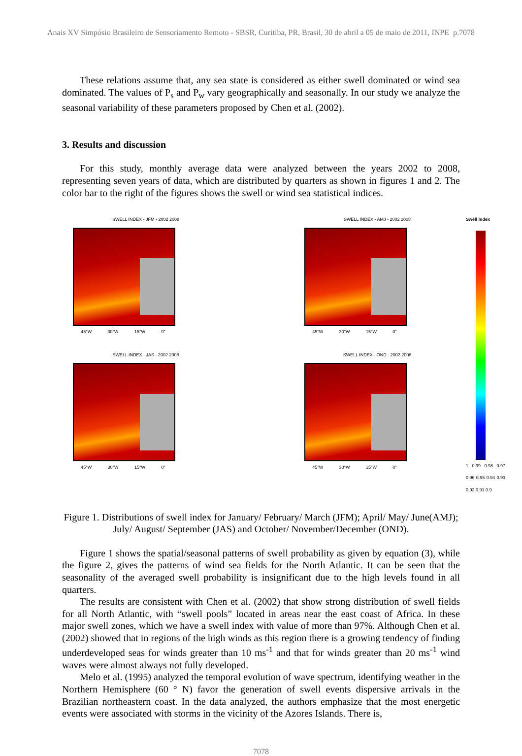Anais XV Simpósio Brasileiro de Sensoriamento Remoto - SBSR, Curitiba, PR, Brasil, 30 de abril a 05 de maio de 2011, INPE p.7078
These relations assume that, any sea state is considered as either swell dominated or wind sea dominated. The values of P<sub>s</sub> and P<sub>w</sub> vary geographically and seasonally. In our study we analyze the seasonal variability of these parameters proposed by Chen et al. (2002).
3. Results and discussion
For this study, monthly average data were analyzed between the years 2002 to 2008, representing seven years of data, which are distributed by quarters as shown in figures 1 and 2. The color bar to the right of the figures shows the swell or wind sea statistical indices.
SWELL INDEX - JFM - 2002 2008
45°W 30°W 15°W 0°
SWELL INDEX - JAS - 2002 2008
45°W 30°W 15°W 0°
SWELL INDEX - AMJ - 2002 2008
45°W 30°W 15°W 0°
SWELL INDEX - OND - 2002 2008
45°W 30°W 15°W 0°
Swell Index
1 0.99 0.98 0.97 0.96 0.95 0.94 0.93 0.92 0.91 0.9
Figure 1. Distributions of swell index for January/ February/ March (JFM); April/ May/ June(AMJ); July/ August/ September (JAS) and October/ November/December (OND).
Figure 1 shows the spatial/seasonal patterns of swell probability as given by equation (3), while the figure 2, gives the patterns of wind sea fields for the North Atlantic. It can be seen that the seasonality of the averaged swell probability is insignificant due to the high levels found in all quarters.
The results are consistent with Chen et al. (2002) that show strong distribution of swell fields for all North Atlantic, with “swell pools” located in areas near the east coast of Africa. In these major swell zones, which we have a swell index with value of more than 97%. Although Chen et al. (2002) showed that in regions of the high winds as this region there is a growing tendency of finding underdeveloped seas for winds greater than 10 ms<sup>-1</sup> and that for winds greater than 20 ms<sup>-1</sup> wind waves were almost always not fully developed.
Melo et al. (1995) analyzed the temporal evolution of wave spectrum, identifying weather in the Northern Hemisphere (60 ° N) favor the generation of swell events dispersive arrivals in the Brazilian northeastern coast. In the data analyzed, the authors emphasize that the most energetic events were associated with storms in the vicinity of the Azores Islands. There is,
7078